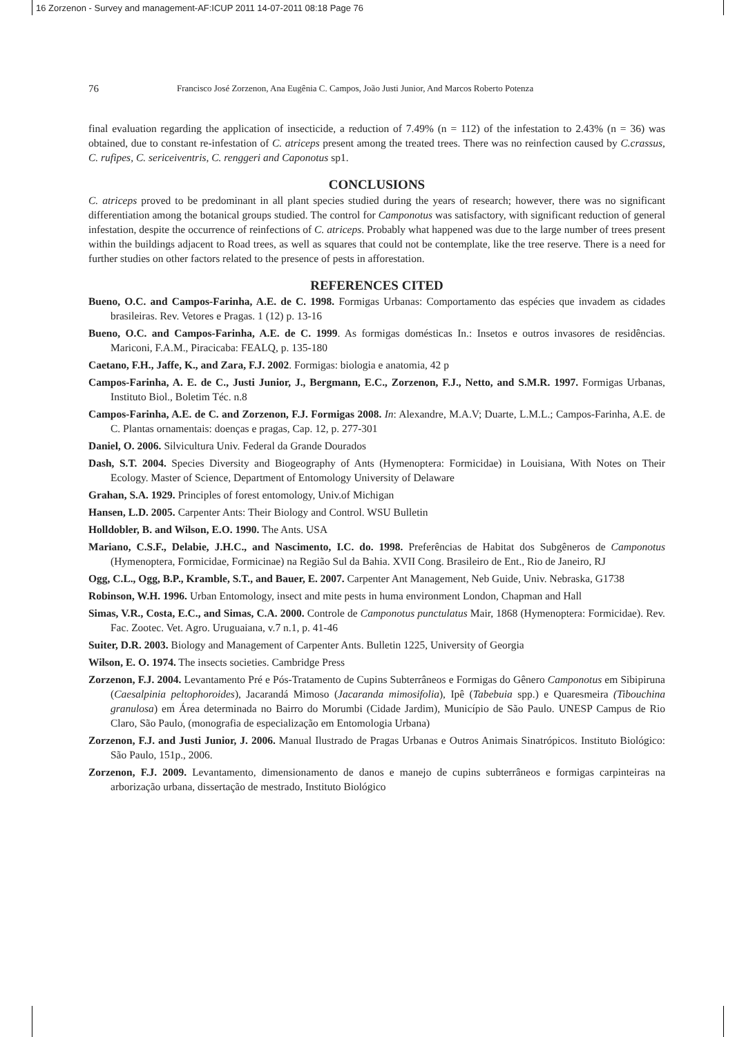16 Zorzenon - Survey and management-AF:ICUP 2011 14-07-2011 08:18 Page 76
76 Francisco José Zorzenon, Ana Eugênia C. Campos, João Justi Junior, And Marcos Roberto Potenza
final evaluation regarding the application of insecticide, a reduction of 7.49% (n = 112) of the infestation to 2.43% (n = 36) was obtained, due to constant re-infestation of C. atriceps present among the treated trees. There was no reinfection caused by C.crassus, C. rufipes, C. sericeiventris, C. renggeri and Caponotus sp1.
CONCLUSIONS
C. atriceps proved to be predominant in all plant species studied during the years of research; however, there was no significant differentiation among the botanical groups studied. The control for Camponotus was satisfactory, with significant reduction of general infestation, despite the occurrence of reinfections of C. atriceps. Probably what happened was due to the large number of trees present within the buildings adjacent to Road trees, as well as squares that could not be contemplate, like the tree reserve. There is a need for further studies on other factors related to the presence of pests in afforestation.
REFERENCES CITED
Bueno, O.C. and Campos-Farinha, A.E. de C. 1998. Formigas Urbanas: Comportamento das espécies que invadem as cidades brasileiras. Rev. Vetores e Pragas. 1 (12) p. 13-16
Bueno, O.C. and Campos-Farinha, A.E. de C. 1999. As formigas domésticas In.: Insetos e outros invasores de residências. Mariconi, F.A.M., Piracicaba: FEALQ, p. 135-180
Caetano, F.H., Jaffe, K., and Zara, F.J. 2002. Formigas: biologia e anatomia, 42 p
Campos-Farinha, A. E. de C., Justi Junior, J., Bergmann, E.C., Zorzenon, F.J., Netto, and S.M.R. 1997. Formigas Urbanas, Instituto Biol., Boletim Téc. n.8
Campos-Farinha, A.E. de C. and Zorzenon, F.J. Formigas 2008. In: Alexandre, M.A.V; Duarte, L.M.L.; Campos-Farinha, A.E. de C. Plantas ornamentais: doenças e pragas, Cap. 12, p. 277-301
Daniel, O. 2006. Silvicultura Univ. Federal da Grande Dourados
Dash, S.T. 2004. Species Diversity and Biogeography of Ants (Hymenoptera: Formicidae) in Louisiana, With Notes on Their Ecology. Master of Science, Department of Entomology University of Delaware
Grahan, S.A. 1929. Principles of forest entomology, Univ.of Michigan
Hansen, L.D. 2005. Carpenter Ants: Their Biology and Control. WSU Bulletin
Holldobler, B. and Wilson, E.O. 1990. The Ants. USA
Mariano, C.S.F., Delabie, J.H.C., and Nascimento, I.C. do. 1998. Preferências de Habitat dos Subgêneros de Camponotus (Hymenoptera, Formicidae, Formicinae) na Região Sul da Bahia. XVII Cong. Brasileiro de Ent., Rio de Janeiro, RJ
Ogg, C.L., Ogg, B.P., Kramble, S.T., and Bauer, E. 2007. Carpenter Ant Management, Neb Guide, Univ. Nebraska, G1738
Robinson, W.H. 1996. Urban Entomology, insect and mite pests in huma environment London, Chapman and Hall
Simas, V.R., Costa, E.C., and Simas, C.A. 2000. Controle de Camponotus punctulatus Mair, 1868 (Hymenoptera: Formicidae). Rev. Fac. Zootec. Vet. Agro. Uruguaiana, v.7 n.1, p. 41-46
Suiter, D.R. 2003. Biology and Management of Carpenter Ants. Bulletin 1225, University of Georgia
Wilson, E. O. 1974. The insects societies. Cambridge Press
Zorzenon, F.J. 2004. Levantamento Pré e Pós-Tratamento de Cupins Subterrâneos e Formigas do Gênero Camponotus em Sibipiruna (Caesalpinia peltophoroides), Jacarandá Mimoso (Jacaranda mimosifolia), Ipê (Tabebuia spp.) e Quaresmeira (Tibouchina granulosa) em Área determinada no Bairro do Morumbi (Cidade Jardim), Município de São Paulo. UNESP Campus de Rio Claro, São Paulo, (monografia de especialização em Entomologia Urbana)
Zorzenon, F.J. and Justi Junior, J. 2006. Manual Ilustrado de Pragas Urbanas e Outros Animais Sinatrópicos. Instituto Biológico: São Paulo, 151p., 2006.
Zorzenon, F.J. 2009. Levantamento, dimensionamento de danos e manejo de cupins subterrâneos e formigas carpinteiras na arborização urbana, dissertação de mestrado, Instituto Biológico